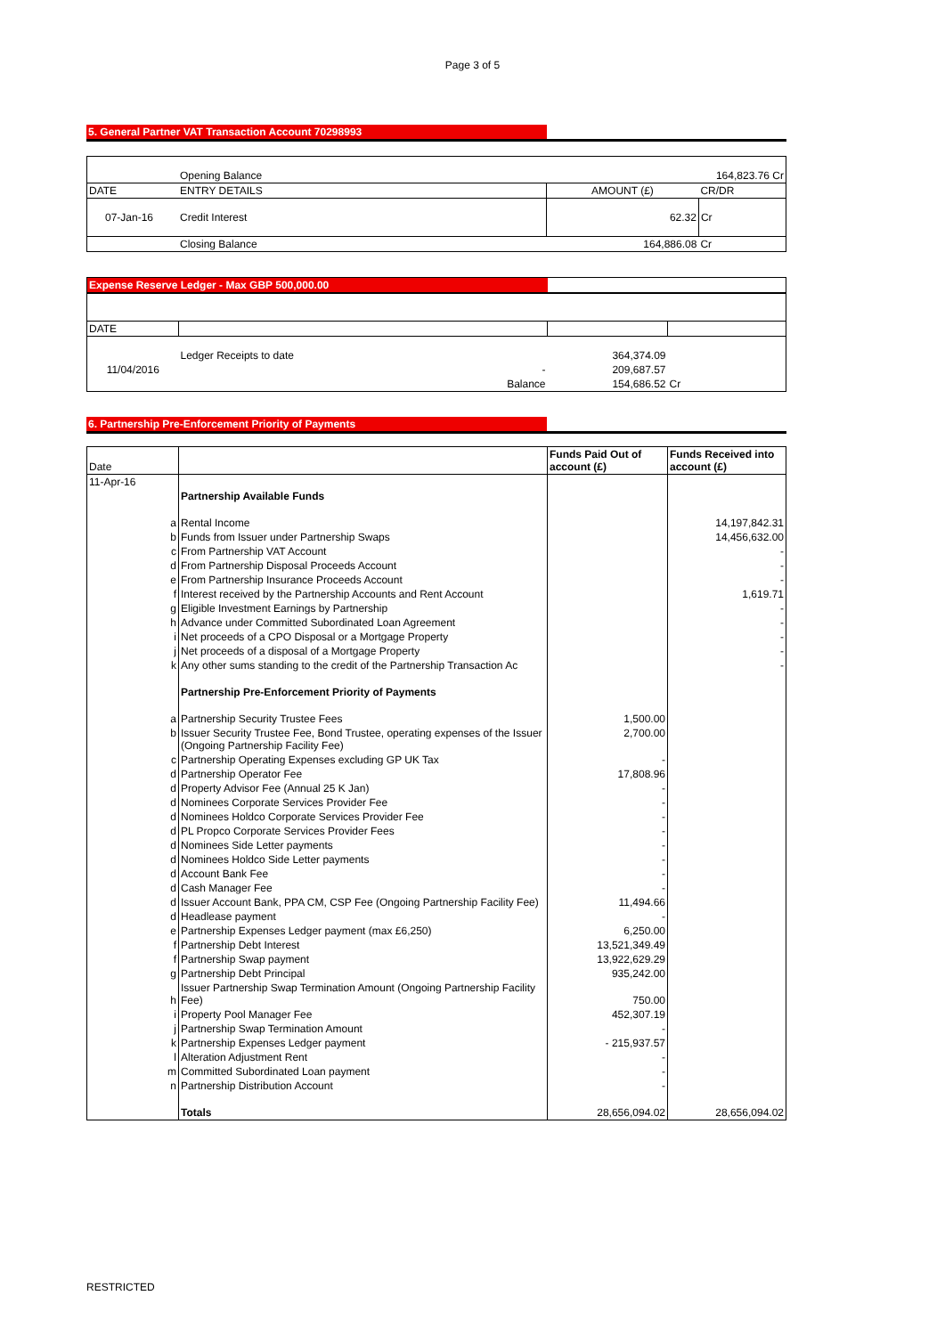Page 3 of 5
5. General Partner VAT Transaction Account 70298993
| | Opening Balance | 164,823.76 Cr | |
| DATE | ENTRY DETAILS | AMOUNT (£) | CR/DR |
| 07-Jan-16 | Credit Interest | 62.32 | Cr |
| | Closing Balance | 164,886.08 | Cr |
Expense Reserve Ledger - Max GBP 500,000.00
| DATE | | | |
| | Ledger Receipts to date | 364,374.09 | |
| 11/04/2016 | - | 209,687.57 | |
| | Balance | 154,686.52 | Cr |
6. Partnership Pre-Enforcement Priority of Payments
| Date | | Funds Paid Out of account (£) | Funds Received into account (£) |
| --- | --- | --- | --- |
| 11-Apr-16 | | | |
| | Partnership Available Funds | | |
| a | Rental Income | | 14,197,842.31 |
| b | Funds from Issuer under Partnership Swaps | | 14,456,632.00 |
| c | From Partnership VAT Account | | - |
| d | From Partnership Disposal Proceeds Account | | - |
| e | From Partnership Insurance Proceeds Account | | - |
| f | Interest received by the Partnership Accounts and Rent Account | | 1,619.71 |
| g | Eligible Investment Earnings by Partnership | | - |
| h | Advance under Committed Subordinated Loan Agreement | | - |
| i | Net proceeds of a CPO Disposal or a Mortgage Property | | - |
| j | Net proceeds of a disposal of a Mortgage Property | | - |
| k | Any other sums standing to the credit of the Partnership Transaction Ac | | - |
| | Partnership Pre-Enforcement Priority of Payments | | |
| a | Partnership Security Trustee Fees | 1,500.00 | |
| b | Issuer Security Trustee Fee, Bond Trustee, operating expenses of the Issuer (Ongoing Partnership Facility Fee) | 2,700.00 | |
| c | Partnership Operating Expenses excluding GP UK Tax | - | |
| d | Partnership Operator Fee | 17,808.96 | |
| d | Property Advisor Fee (Annual 25 K Jan) | - | |
| d | Nominees Corporate Services Provider Fee | - | |
| d | Nominees Holdco Corporate Services Provider Fee | - | |
| d | PL Propco Corporate Services Provider Fees | - | |
| d | Nominees Side Letter payments | - | |
| d | Nominees Holdco Side Letter payments | - | |
| d | Account Bank Fee | - | |
| d | Cash Manager Fee | - | |
| d | Issuer Account Bank, PPA CM, CSP Fee (Ongoing Partnership Facility Fee) | 11,494.66 | |
| d | Headlease payment | - | |
| e | Partnership Expenses Ledger payment (max £6,250) | 6,250.00 | |
| f | Partnership Debt Interest | 13,521,349.49 | |
| f | Partnership Swap payment | 13,922,629.29 | |
| g | Partnership Debt Principal | 935,242.00 | |
| h | Issuer Partnership Swap Termination Amount (Ongoing Partnership Facility Fee) | 750.00 | |
| i | Property Pool Manager Fee | 452,307.19 | |
| j | Partnership Swap Termination Amount | - | |
| k | Partnership Expenses Ledger payment | - 215,937.57 | |
| l | Alteration Adjustment Rent | - | |
| m | Committed Subordinated Loan payment | - | |
| n | Partnership Distribution Account | - | |
| | Totals | 28,656,094.02 | 28,656,094.02 |
RESTRICTED